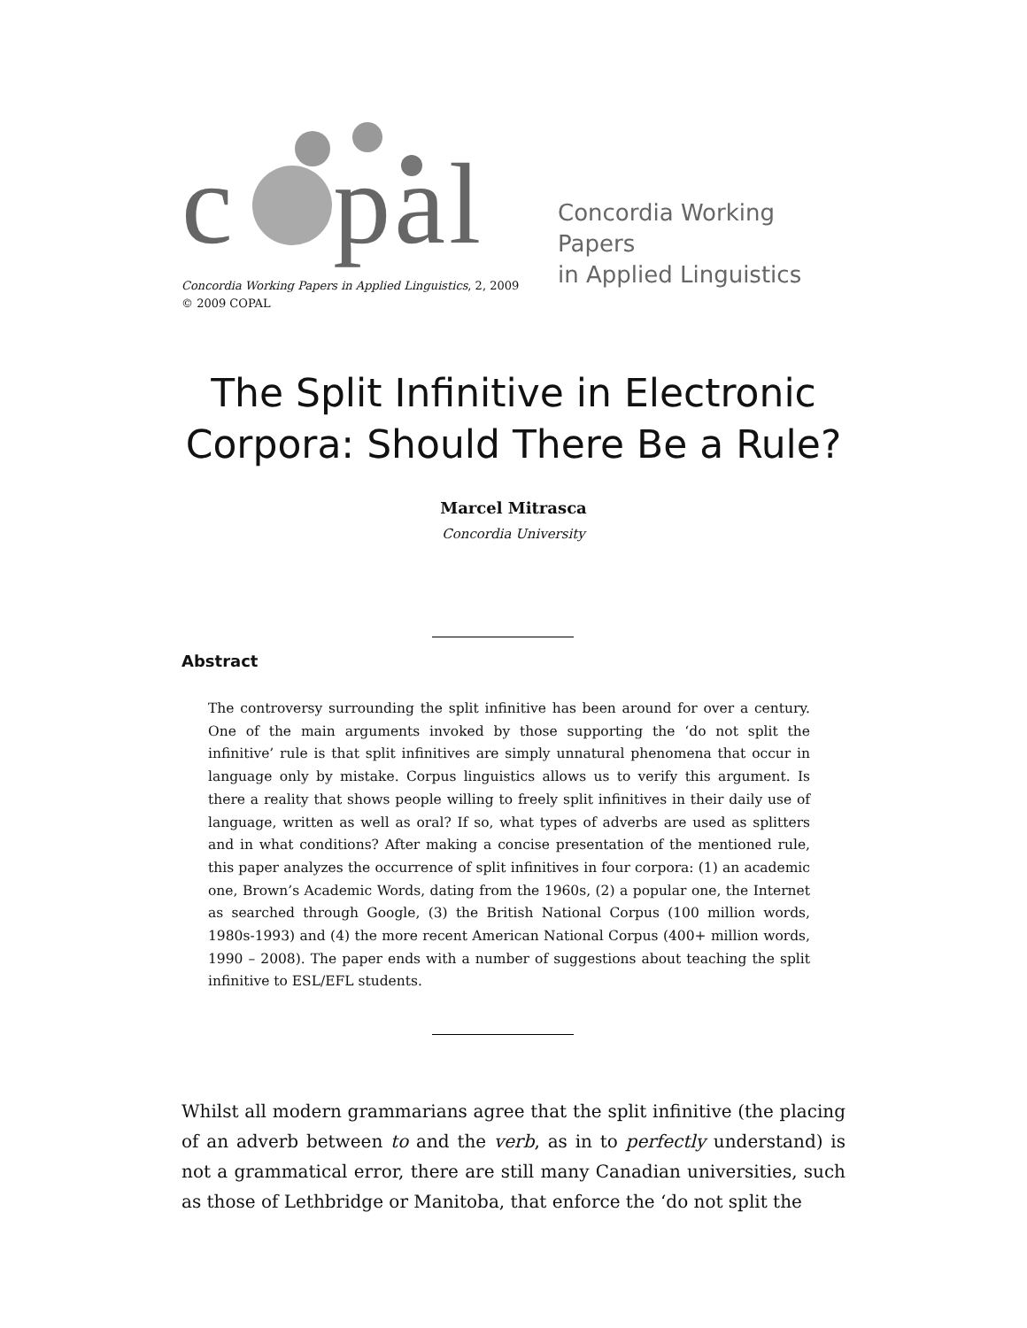c pal
Concordia Working Papers
in Applied Linguistics
Concordia Working Papers in Applied Linguistics, 2, 2009
© 2009 COPAL
The Split Infinitive in Electronic
Corpora: Should There Be a Rule?
Marcel Mitrasca
Concordia University
Abstract
The controversy surrounding the split infinitive has been around for over a century. One of the main arguments invoked by those supporting the ‘do not split the infinitive’ rule is that split infinitives are simply unnatural phenomena that occur in language only by mistake. Corpus linguistics allows us to verify this argument. Is there a reality that shows people willing to freely split infinitives in their daily use of language, written as well as oral? If so, what types of adverbs are used as splitters and in what conditions? After making a concise presentation of the mentioned rule, this paper analyzes the occurrence of split infinitives in four corpora: (1) an academic one, Brown’s Academic Words, dating from the 1960s, (2) a popular one, the Internet as searched through Google, (3) the British National Corpus (100 million words, 1980s-1993) and (4) the more recent American National Corpus (400+ million words, 1990 – 2008). The paper ends with a number of suggestions about teaching the split infinitive to ESL/EFL students.
Whilst all modern grammarians agree that the split infinitive (the placing of an adverb between to and the verb, as in to perfectly understand) is not a grammatical error, there are still many Canadian universities, such as those of Lethbridge or Manitoba, that enforce the ‘do not split the